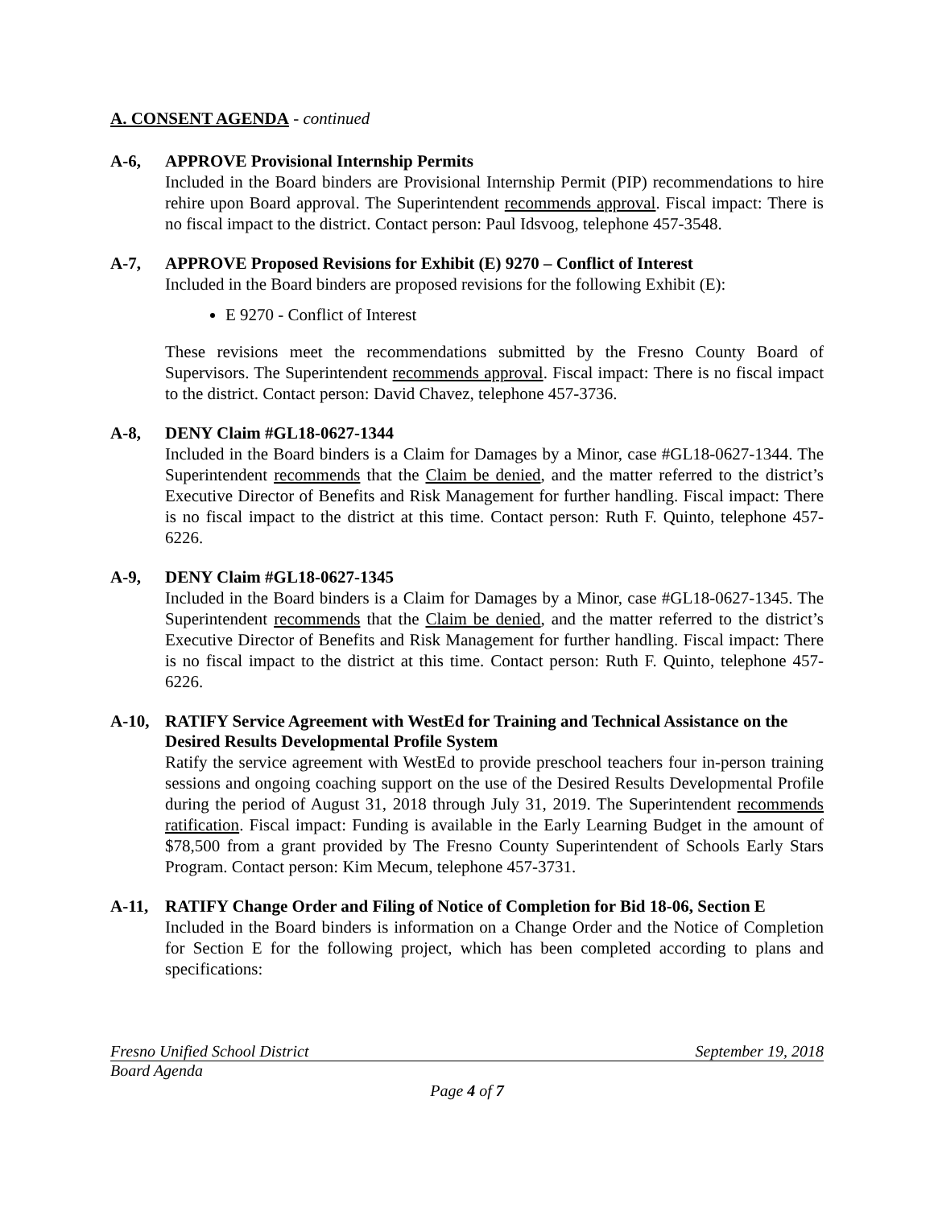A. CONSENT AGENDA - continued
A-6, APPROVE Provisional Internship Permits
Included in the Board binders are Provisional Internship Permit (PIP) recommendations to hire rehire upon Board approval. The Superintendent recommends approval. Fiscal impact: There is no fiscal impact to the district. Contact person: Paul Idsvoog, telephone 457-3548.
A-7, APPROVE Proposed Revisions for Exhibit (E) 9270 – Conflict of Interest
Included in the Board binders are proposed revisions for the following Exhibit (E):
E 9270 - Conflict of Interest
These revisions meet the recommendations submitted by the Fresno County Board of Supervisors. The Superintendent recommends approval. Fiscal impact: There is no fiscal impact to the district. Contact person: David Chavez, telephone 457-3736.
A-8, DENY Claim #GL18-0627-1344
Included in the Board binders is a Claim for Damages by a Minor, case #GL18-0627-1344. The Superintendent recommends that the Claim be denied, and the matter referred to the district’s Executive Director of Benefits and Risk Management for further handling. Fiscal impact: There is no fiscal impact to the district at this time. Contact person: Ruth F. Quinto, telephone 457-6226.
A-9, DENY Claim #GL18-0627-1345
Included in the Board binders is a Claim for Damages by a Minor, case #GL18-0627-1345. The Superintendent recommends that the Claim be denied, and the matter referred to the district’s Executive Director of Benefits and Risk Management for further handling. Fiscal impact: There is no fiscal impact to the district at this time. Contact person: Ruth F. Quinto, telephone 457-6226.
A-10, RATIFY Service Agreement with WestEd for Training and Technical Assistance on the Desired Results Developmental Profile System
Ratify the service agreement with WestEd to provide preschool teachers four in-person training sessions and ongoing coaching support on the use of the Desired Results Developmental Profile during the period of August 31, 2018 through July 31, 2019. The Superintendent recommends ratification. Fiscal impact: Funding is available in the Early Learning Budget in the amount of $78,500 from a grant provided by The Fresno County Superintendent of Schools Early Stars Program. Contact person: Kim Mecum, telephone 457-3731.
A-11, RATIFY Change Order and Filing of Notice of Completion for Bid 18-06, Section E
Included in the Board binders is information on a Change Order and the Notice of Completion for Section E for the following project, which has been completed according to plans and specifications:
Fresno Unified School District September 19, 2018
Board Agenda
Page 4 of 7